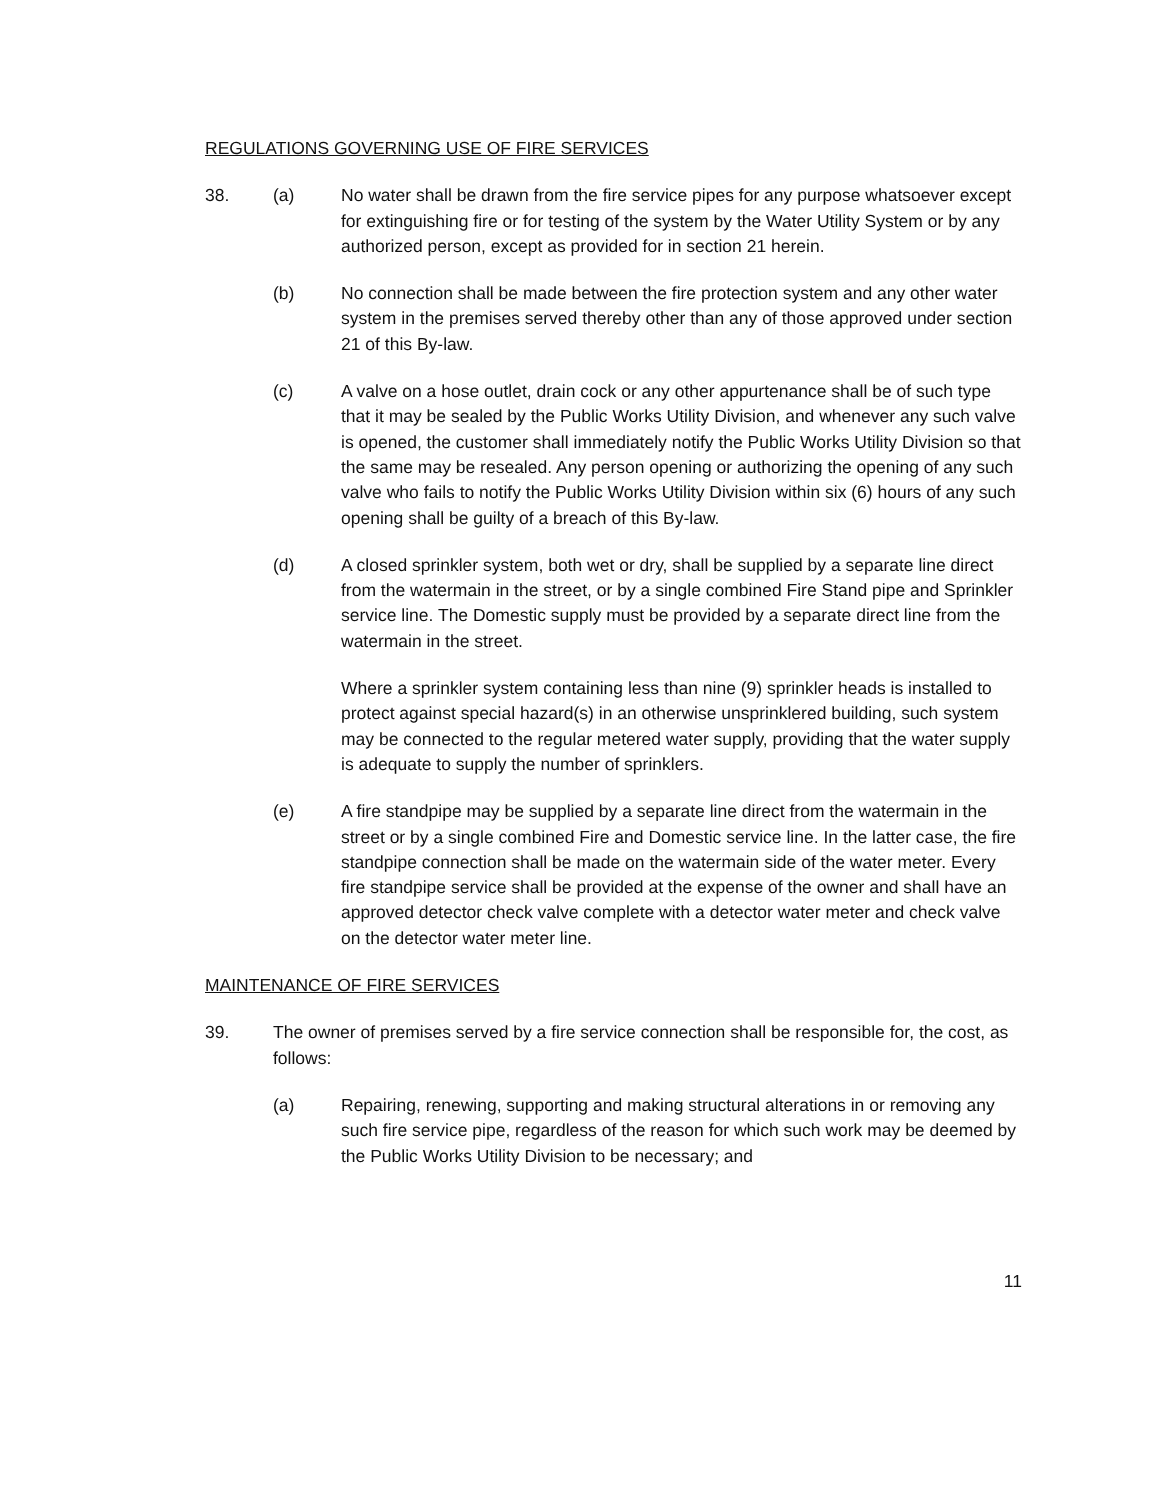REGULATIONS GOVERNING USE OF FIRE SERVICES
38. (a) No water shall be drawn from the fire service pipes for any purpose whatsoever except for extinguishing fire or for testing of the system by the Water Utility System or by any authorized person, except as provided for in section 21 herein.
(b) No connection shall be made between the fire protection system and any other water system in the premises served thereby other than any of those approved under section 21 of this By-law.
(c) A valve on a hose outlet, drain cock or any other appurtenance shall be of such type that it may be sealed by the Public Works Utility Division, and whenever any such valve is opened, the customer shall immediately notify the Public Works Utility Division so that the same may be resealed. Any person opening or authorizing the opening of any such valve who fails to notify the Public Works Utility Division within six (6) hours of any such opening shall be guilty of a breach of this By-law.
(d) A closed sprinkler system, both wet or dry, shall be supplied by a separate line direct from the watermain in the street, or by a single combined Fire Stand pipe and Sprinkler service line. The Domestic supply must be provided by a separate direct line from the watermain in the street.
Where a sprinkler system containing less than nine (9) sprinkler heads is installed to protect against special hazard(s) in an otherwise unsprinklered building, such system may be connected to the regular metered water supply, providing that the water supply is adequate to supply the number of sprinklers.
(e) A fire standpipe may be supplied by a separate line direct from the watermain in the street or by a single combined Fire and Domestic service line. In the latter case, the fire standpipe connection shall be made on the watermain side of the water meter. Every fire standpipe service shall be provided at the expense of the owner and shall have an approved detector check valve complete with a detector water meter and check valve on the detector water meter line.
MAINTENANCE OF FIRE SERVICES
39. The owner of premises served by a fire service connection shall be responsible for, the cost, as follows:
(a) Repairing, renewing, supporting and making structural alterations in or removing any such fire service pipe, regardless of the reason for which such work may be deemed by the Public Works Utility Division to be necessary; and
11